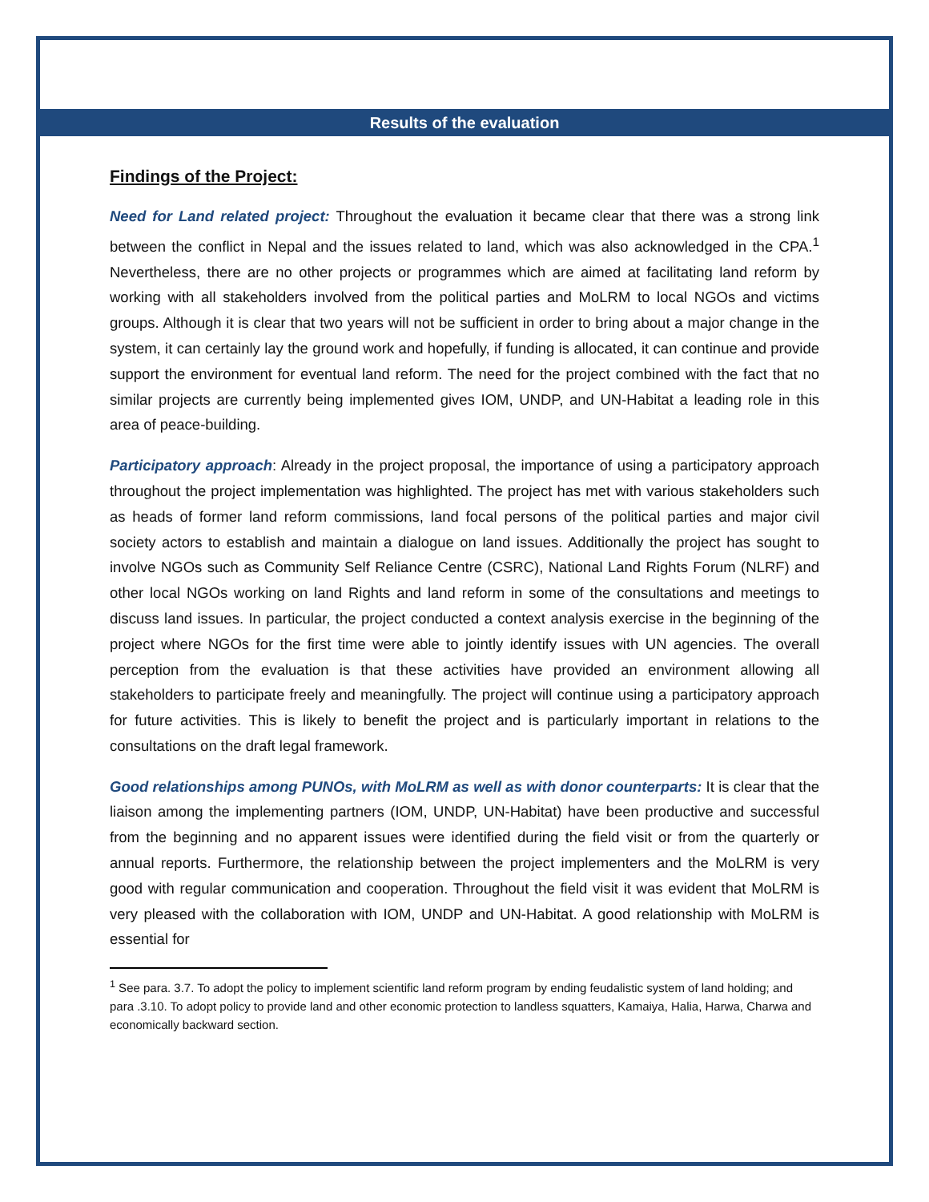Results of the evaluation
Findings of the Project:
Need for Land related project: Throughout the evaluation it became clear that there was a strong link between the conflict in Nepal and the issues related to land, which was also acknowledged in the CPA.<sup>1</sup> Nevertheless, there are no other projects or programmes which are aimed at facilitating land reform by working with all stakeholders involved from the political parties and MoLRM to local NGOs and victims groups. Although it is clear that two years will not be sufficient in order to bring about a major change in the system, it can certainly lay the ground work and hopefully, if funding is allocated, it can continue and provide support the environment for eventual land reform. The need for the project combined with the fact that no similar projects are currently being implemented gives IOM, UNDP, and UN-Habitat a leading role in this area of peace-building.
Participatory approach: Already in the project proposal, the importance of using a participatory approach throughout the project implementation was highlighted. The project has met with various stakeholders such as heads of former land reform commissions, land focal persons of the political parties and major civil society actors to establish and maintain a dialogue on land issues. Additionally the project has sought to involve NGOs such as Community Self Reliance Centre (CSRC), National Land Rights Forum (NLRF) and other local NGOs working on land Rights and land reform in some of the consultations and meetings to discuss land issues. In particular, the project conducted a context analysis exercise in the beginning of the project where NGOs for the first time were able to jointly identify issues with UN agencies. The overall perception from the evaluation is that these activities have provided an environment allowing all stakeholders to participate freely and meaningfully. The project will continue using a participatory approach for future activities. This is likely to benefit the project and is particularly important in relations to the consultations on the draft legal framework.
Good relationships among PUNOs, with MoLRM as well as with donor counterparts: It is clear that the liaison among the implementing partners (IOM, UNDP, UN-Habitat) have been productive and successful from the beginning and no apparent issues were identified during the field visit or from the quarterly or annual reports. Furthermore, the relationship between the project implementers and the MoLRM is very good with regular communication and cooperation. Throughout the field visit it was evident that MoLRM is very pleased with the collaboration with IOM, UNDP and UN-Habitat. A good relationship with MoLRM is essential for
<sup>1</sup> See para. 3.7. To adopt the policy to implement scientific land reform program by ending feudalistic system of land holding; and para .3.10. To adopt policy to provide land and other economic protection to landless squatters, Kamaiya, Halia, Harwa, Charwa and economically backward section.